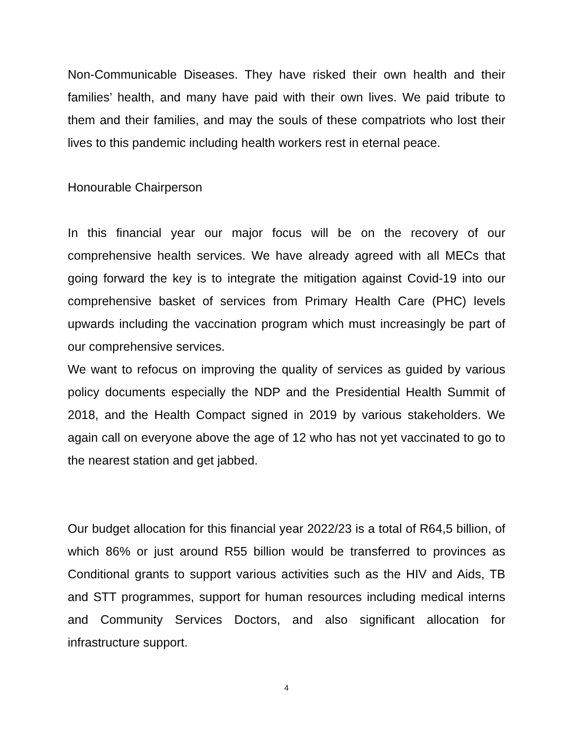Non-Communicable Diseases. They have risked their own health and their families’ health, and many have paid with their own lives. We paid tribute to them and their families, and may the souls of these compatriots who lost their lives to this pandemic including health workers rest in eternal peace.
Honourable Chairperson
In this financial year our major focus will be on the recovery of our comprehensive health services. We have already agreed with all MECs that going forward the key is to integrate the mitigation against Covid-19 into our comprehensive basket of services from Primary Health Care (PHC) levels upwards including the vaccination program which must increasingly be part of our comprehensive services.
We want to refocus on improving the quality of services as guided by various policy documents especially the NDP and the Presidential Health Summit of 2018, and the Health Compact signed in 2019 by various stakeholders. We again call on everyone above the age of 12 who has not yet vaccinated to go to the nearest station and get jabbed.
Our budget allocation for this financial year 2022/23 is a total of R64,5 billion, of which 86% or just around R55 billion would be transferred to provinces as Conditional grants to support various activities such as the HIV and Aids, TB and STT programmes, support for human resources including medical interns and Community Services Doctors, and also significant allocation for infrastructure support.
4